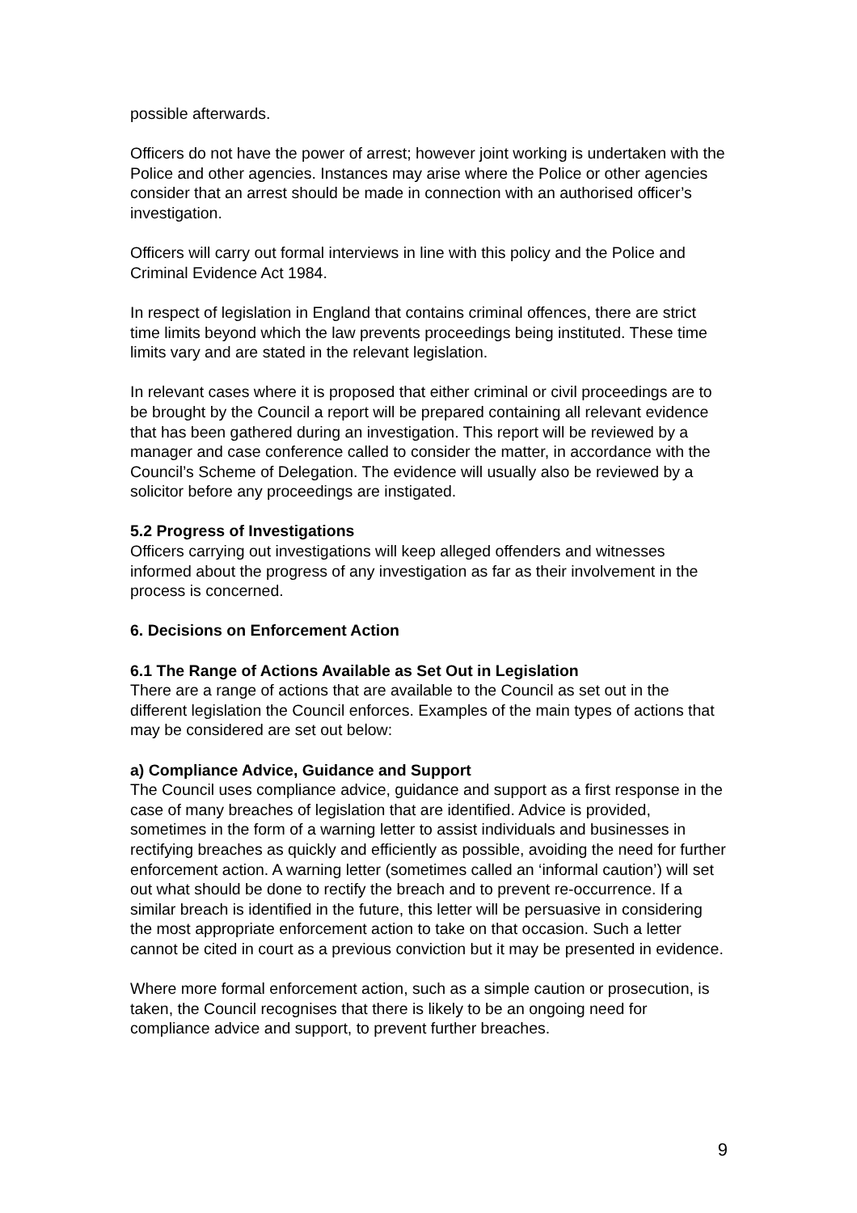possible afterwards.
Officers do not have the power of arrest; however joint working is undertaken with the Police and other agencies. Instances may arise where the Police or other agencies consider that an arrest should be made in connection with an authorised officer’s investigation.
Officers will carry out formal interviews in line with this policy and the Police and Criminal Evidence Act 1984.
In respect of legislation in England that contains criminal offences, there are strict time limits beyond which the law prevents proceedings being instituted. These time limits vary and are stated in the relevant legislation.
In relevant cases where it is proposed that either criminal or civil proceedings are to be brought by the Council a report will be prepared containing all relevant evidence that has been gathered during an investigation. This report will be reviewed by a manager and case conference called to consider the matter, in accordance with the Council’s Scheme of Delegation. The evidence will usually also be reviewed by a solicitor before any proceedings are instigated.
5.2 Progress of Investigations
Officers carrying out investigations will keep alleged offenders and witnesses informed about the progress of any investigation as far as their involvement in the process is concerned.
6. Decisions on Enforcement Action
6.1 The Range of Actions Available as Set Out in Legislation
There are a range of actions that are available to the Council as set out in the different legislation the Council enforces. Examples of the main types of actions that may be considered are set out below:
a) Compliance Advice, Guidance and Support
The Council uses compliance advice, guidance and support as a first response in the case of many breaches of legislation that are identified. Advice is provided, sometimes in the form of a warning letter to assist individuals and businesses in rectifying breaches as quickly and efficiently as possible, avoiding the need for further enforcement action. A warning letter (sometimes called an ‘informal caution’) will set out what should be done to rectify the breach and to prevent re-occurrence. If a similar breach is identified in the future, this letter will be persuasive in considering the most appropriate enforcement action to take on that occasion. Such a letter cannot be cited in court as a previous conviction but it may be presented in evidence.
Where more formal enforcement action, such as a simple caution or prosecution, is taken, the Council recognises that there is likely to be an ongoing need for compliance advice and support, to prevent further breaches.
9